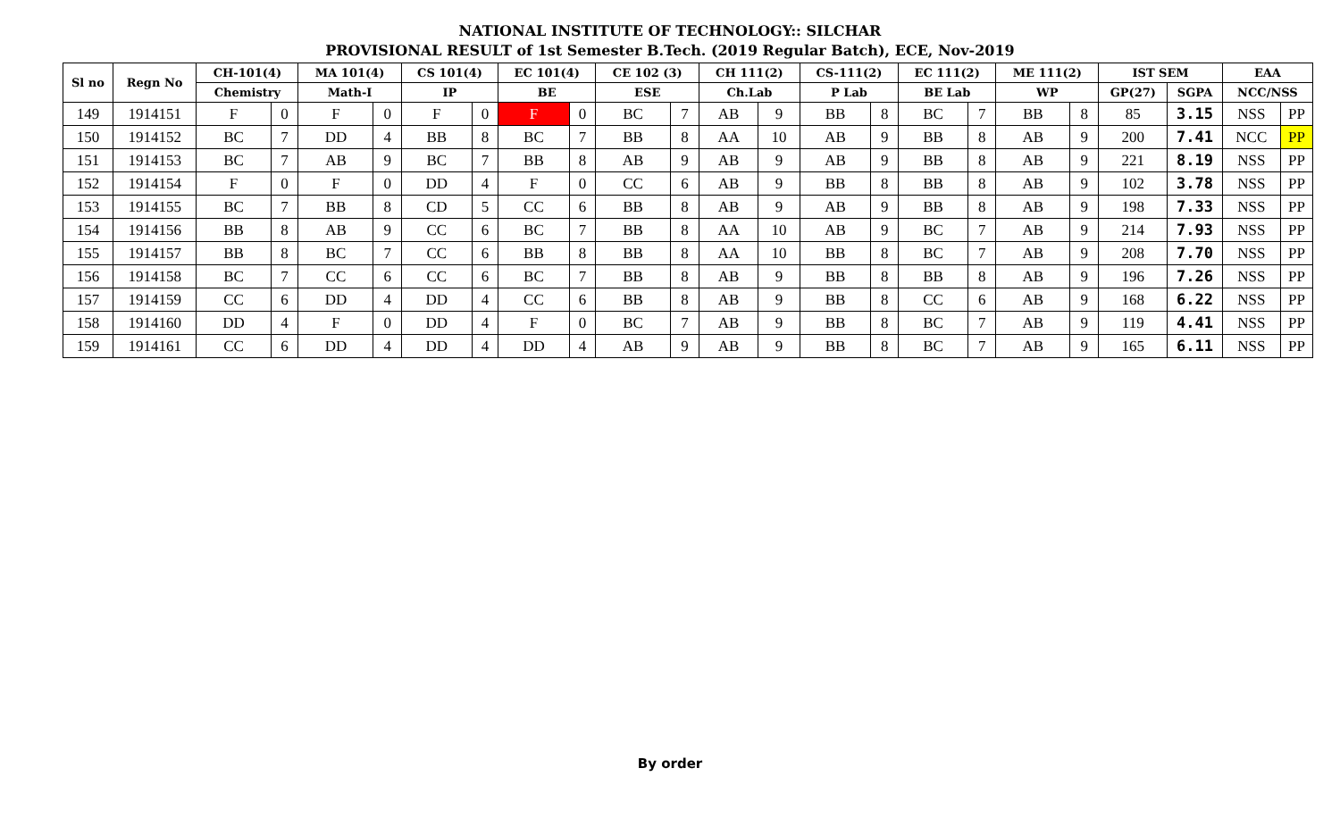NATIONAL INSTITUTE OF TECHNOLOGY:: SILCHAR
PROVISIONAL RESULT of 1st Semester B.Tech. (2019 Regular Batch), ECE, Nov-2019
| Sl no | Regn No | CH-101(4) | | MA 101(4) | | CS 101(4) | | EC 101(4) | | CE 102 (3) | | CH 111(2) | | CS-111(2) | | EC 111(2) | | ME 111(2) | | IST SEM | | EAA | |
| --- | --- | --- | --- | --- | --- | --- | --- | --- | --- | --- | --- | --- | --- | --- | --- | --- | --- | --- | --- | --- | --- | --- | --- |
| | | Chemistry | | Math-I | | IP | | BE | | ESE | | Ch.Lab | | P Lab | | BE Lab | | WP | | GP(27) | SGPA | NCC/NSS | |
| 149 | 1914151 | F | 0 | F | 0 | F | 0 | F | 0 | BC | 7 | AB | 9 | BB | 8 | BC | 7 | BB | 8 | 85 | 3.15 | NSS | PP |
| 150 | 1914152 | BC | 7 | DD | 4 | BB | 8 | BC | 7 | BB | 8 | AA | 10 | AB | 9 | BB | 8 | AB | 9 | 200 | 7.41 | NCC | PP |
| 151 | 1914153 | BC | 7 | AB | 9 | BC | 7 | BB | 8 | AB | 9 | AB | 9 | AB | 9 | BB | 8 | AB | 9 | 221 | 8.19 | NSS | PP |
| 152 | 1914154 | F | 0 | F | 0 | DD | 4 | F | 0 | CC | 6 | AB | 9 | BB | 8 | BB | 8 | AB | 9 | 102 | 3.78 | NSS | PP |
| 153 | 1914155 | BC | 7 | BB | 8 | CD | 5 | CC | 6 | BB | 8 | AB | 9 | AB | 9 | BB | 8 | AB | 9 | 198 | 7.33 | NSS | PP |
| 154 | 1914156 | BB | 8 | AB | 9 | CC | 6 | BC | 7 | BB | 8 | AA | 10 | AB | 9 | BC | 7 | AB | 9 | 214 | 7.93 | NSS | PP |
| 155 | 1914157 | BB | 8 | BC | 7 | CC | 6 | BB | 8 | BB | 8 | AA | 10 | BB | 8 | BC | 7 | AB | 9 | 208 | 7.70 | NSS | PP |
| 156 | 1914158 | BC | 7 | CC | 6 | CC | 6 | BC | 7 | BB | 8 | AB | 9 | BB | 8 | BB | 8 | AB | 9 | 196 | 7.26 | NSS | PP |
| 157 | 1914159 | CC | 6 | DD | 4 | DD | 4 | CC | 6 | BB | 8 | AB | 9 | BB | 8 | CC | 6 | AB | 9 | 168 | 6.22 | NSS | PP |
| 158 | 1914160 | DD | 4 | F | 0 | DD | 4 | F | 0 | BC | 7 | AB | 9 | BB | 8 | BC | 7 | AB | 9 | 119 | 4.41 | NSS | PP |
| 159 | 1914161 | CC | 6 | DD | 4 | DD | 4 | DD | 4 | AB | 9 | AB | 9 | BB | 8 | BC | 7 | AB | 9 | 165 | 6.11 | NSS | PP |
By order